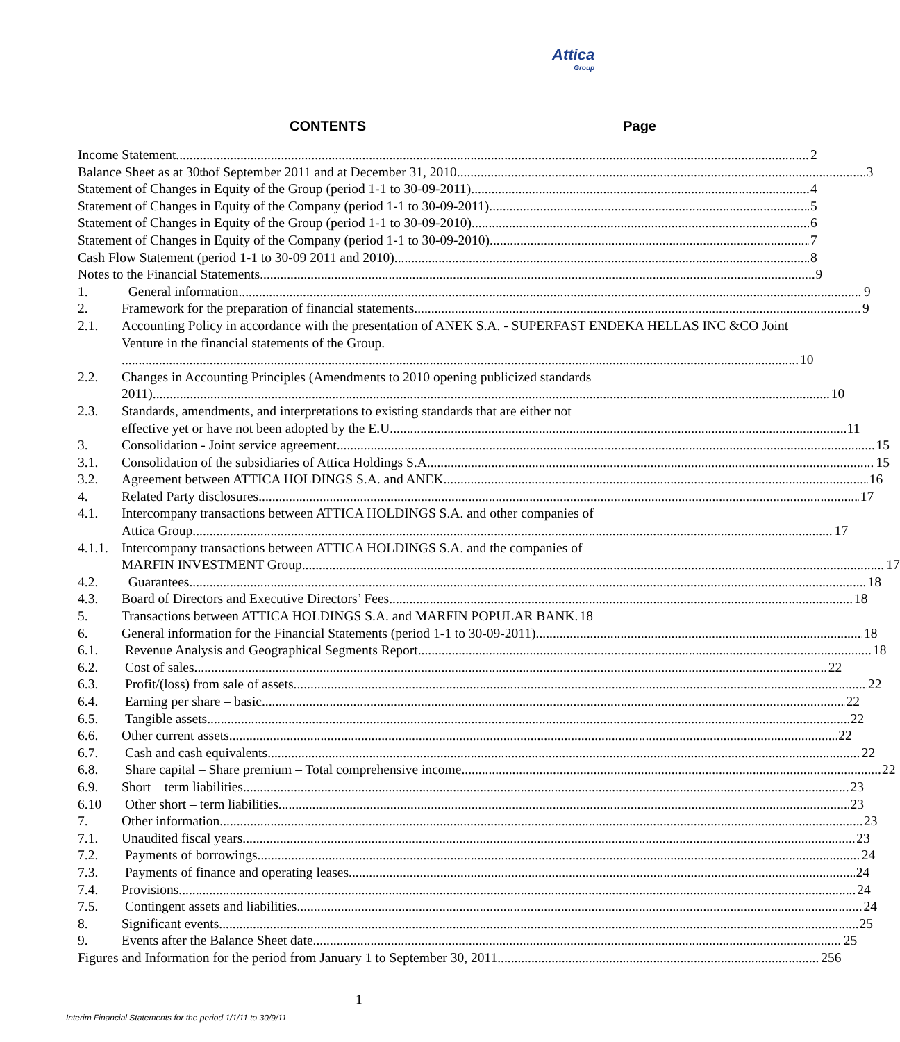Attica
Group
CONTENTS Page
Income Statement 2
Balance Sheet as at 30<sup>th</sup> of September 2011 and at December 31, 2010 3
Statement of Changes in Equity of the Group (period 1-1 to 30-09-2011) 4
Statement of Changes in Equity of the Company (period 1-1 to 30-09-2011) 5
Statement of Changes in Equity of the Group (period 1-1 to 30-09-2010) 6
Statement of Changes in Equity of the Company (period 1-1 to 30-09-2010) 7
Cash Flow Statement (period 1-1 to 30-09 2011 and 2010) 8
Notes to the Financial Statements 9
1. General information 9
2. Framework for the preparation of financial statements 9
2.1. Accounting Policy in accordance with the presentation of ANEK S.A. - SUPERFAST ENDEKA HELLAS INC &CO Joint Venture in the financial statements of the Group.
10
2.2. Changes in Accounting Principles (Amendments to 2010 opening publicized standards
2011) 10
2.3. Standards, amendments, and interpretations to existing standards that are either not
effective yet or have not been adopted by the E.U. 11
3. Consolidation - Joint service agreement 15
3.1. Consolidation of the subsidiaries of Attica Holdings S.A. 15
3.2. Agreement between ATTICA HOLDINGS S.A. and ANEK 16
4. Related Party disclosures 17
4.1. Intercompany transactions between ATTICA HOLDINGS S.A. and other companies of
Attica Group 17
4.1.1.
Intercompany transactions between ATTICA HOLDINGS S.A. and the companies of
MARFIN INVESTMENT Group 17
4.2. Guarantees 18
4.3. Board of Directors and Executive Directors’ Fees 18
5. Transactions between ATTICA HOLDINGS S.A. and MARFIN POPULAR BANK. 18
6. General information for the Financial Statements (period 1-1 to 30-09-2011) 18
6.1. Revenue Analysis and Geographical Segments Report 18
6.2. Cost of sales 22
6.3. Profit/(loss) from sale of assets 22
6.4. Earning per share – basic 22
6.5. Tangible assets 22
6.6. Other current assets 22
6.7. Cash and cash equivalents 22
6.8. Share capital – Share premium – Total comprehensive income 22
6.9. Short – term liabilities 23
6.10 Other short – term liabilities 23
7. Other information 23
7.1. Unaudited fiscal years 23
7.2. Payments of borrowings 24
7.3. Payments of finance and operating leases 24
7.4. Provisions 24
7.5. Contingent assets and liabilities 24
8. Significant events 25
9. Events after the Balance Sheet date 25
Figures and Information for the period from January 1 to September 30, 2011 256
1
Interim Financial Statements for the period 1/1/11 to 30/9/11